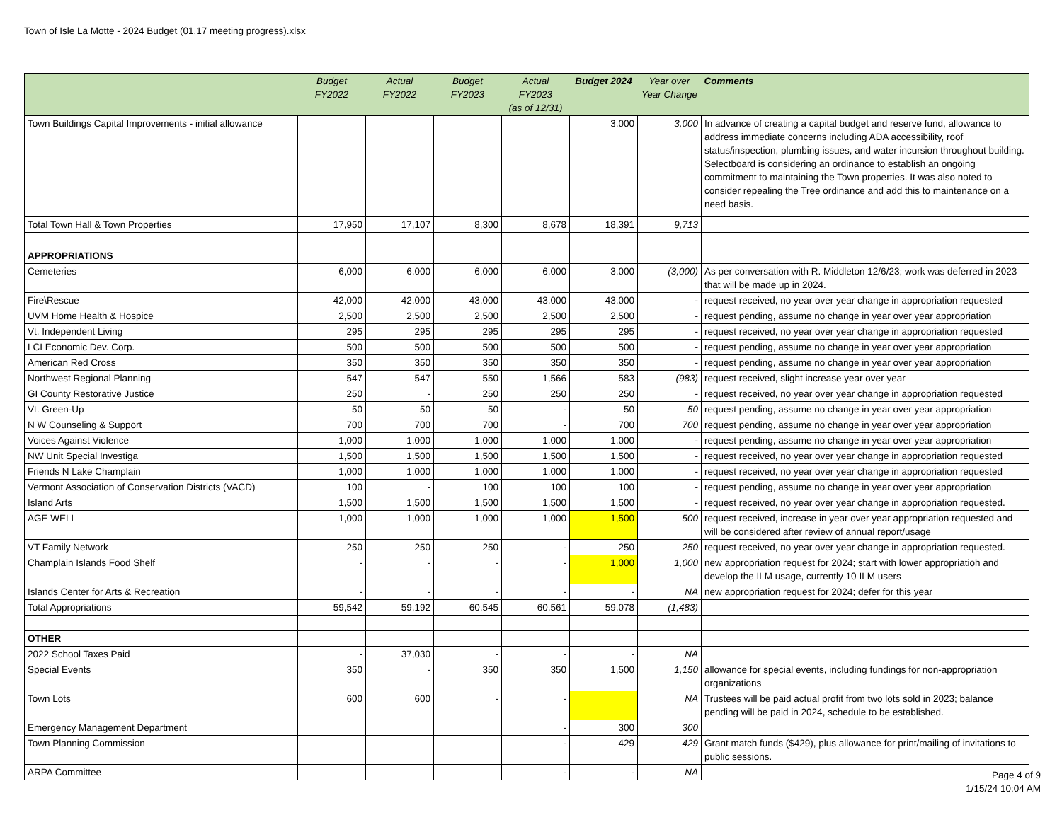Town of Isle La Motte - 2024 Budget (01.17 meeting progress).xlsx
| | Budget FY2022 | Actual FY2022 | Budget FY2023 | Actual FY2023 (as of 12/31) | Budget 2024 | Year over Year Change | Comments |
| --- | --- | --- | --- | --- | --- | --- | --- |
| Town Buildings Capital Improvements - initial allowance | | | | | 3,000 | 3,000 | In advance of creating a capital budget and reserve fund, allowance to address immediate concerns including ADA accessibility, roof status/inspection, plumbing issues, and water incursion throughout building. Selectboard is considering an ordinance to establish an ongoing commitment to maintaining the Town properties. It was also noted to consider repealing the Tree ordinance and add this to maintenance on a need basis. |
| Total Town Hall & Town Properties | 17,950 | 17,107 | 8,300 | 8,678 | 18,391 | 9,713 | |
| APPROPRIATIONS | | | | | | | |
| Cemeteries | 6,000 | 6,000 | 6,000 | 6,000 | 3,000 | (3,000) | As per conversation with R. Middleton 12/6/23; work was deferred in 2023 that will be made up in 2024. |
| Fire\Rescue | 42,000 | 42,000 | 43,000 | 43,000 | 43,000 | - | request received, no year over year change in appropriation requested |
| UVM Home Health & Hospice | 2,500 | 2,500 | 2,500 | 2,500 | 2,500 | - | request pending, assume no change in year over year appropriation |
| Vt. Independent Living | 295 | 295 | 295 | 295 | 295 | - | request received, no year over year change in appropriation requested |
| LCI Economic Dev. Corp. | 500 | 500 | 500 | 500 | 500 | - | request pending, assume no change in year over year appropriation |
| American Red Cross | 350 | 350 | 350 | 350 | 350 | - | request pending, assume no change in year over year appropriation |
| Northwest Regional Planning | 547 | 547 | 550 | 1,566 | 583 | (983) | request received, slight increase year over year |
| GI County Restorative Justice | 250 | - | 250 | 250 | 250 | - | request received, no year over year change in appropriation requested |
| Vt. Green-Up | 50 | 50 | 50 | - | 50 | 50 | request pending, assume no change in year over year appropriation |
| N W Counseling & Support | 700 | 700 | 700 | - | 700 | 700 | request pending, assume no change in year over year appropriation |
| Voices Against Violence | 1,000 | 1,000 | 1,000 | 1,000 | 1,000 | - | request pending, assume no change in year over year appropriation |
| NW Unit Special Investiga | 1,500 | 1,500 | 1,500 | 1,500 | 1,500 | - | request received, no year over year change in appropriation requested |
| Friends N Lake Champlain | 1,000 | 1,000 | 1,000 | 1,000 | 1,000 | - | request received, no year over year change in appropriation requested |
| Vermont Association of Conservation Districts (VACD) | 100 | - | 100 | 100 | 100 | - | request pending, assume no change in year over year appropriation |
| Island Arts | 1,500 | 1,500 | 1,500 | 1,500 | 1,500 | - | request received, no year over year change in appropriation requested. |
| AGE WELL | 1,000 | 1,000 | 1,000 | 1,000 | 1,500 | 500 | request received, increase in year over year appropriation requested and will be considered after review of annual report/usage |
| VT Family Network | 250 | 250 | 250 | - | 250 | 250 | request received, no year over year change in appropriation requested. |
| Champlain Islands Food Shelf | - | - | - | - | 1,000 | 1,000 | new appropriation request for 2024; start with lower appropriatioh and develop the ILM usage, currently 10 ILM users |
| Islands Center for Arts & Recreation | - | - | - | - | - | NA | new appropriation request for 2024; defer for this year |
| Total Appropriations | 59,542 | 59,192 | 60,545 | 60,561 | 59,078 | (1,483) | |
| OTHER | | | | | | | |
| 2022 School Taxes Paid | - | 37,030 | - | - | - | NA | |
| Special Events | 350 | - | 350 | 350 | 1,500 | 1,150 | allowance for special events, including fundings for non-appropriation organizations |
| Town Lots | 600 | 600 | - | - | | NA | Trustees will be paid actual profit from two lots sold in 2023; balance pending will be paid in 2024, schedule to be established. |
| Emergency Management Department | | | | - | 300 | 300 | |
| Town Planning Commission | | | | - | 429 | 429 | Grant match funds ($429), plus allowance for print/mailing of invitations to public sessions. |
| ARPA Committee | | | | - | - | NA | |
Page 4 of 9
1/15/24 10:04 AM